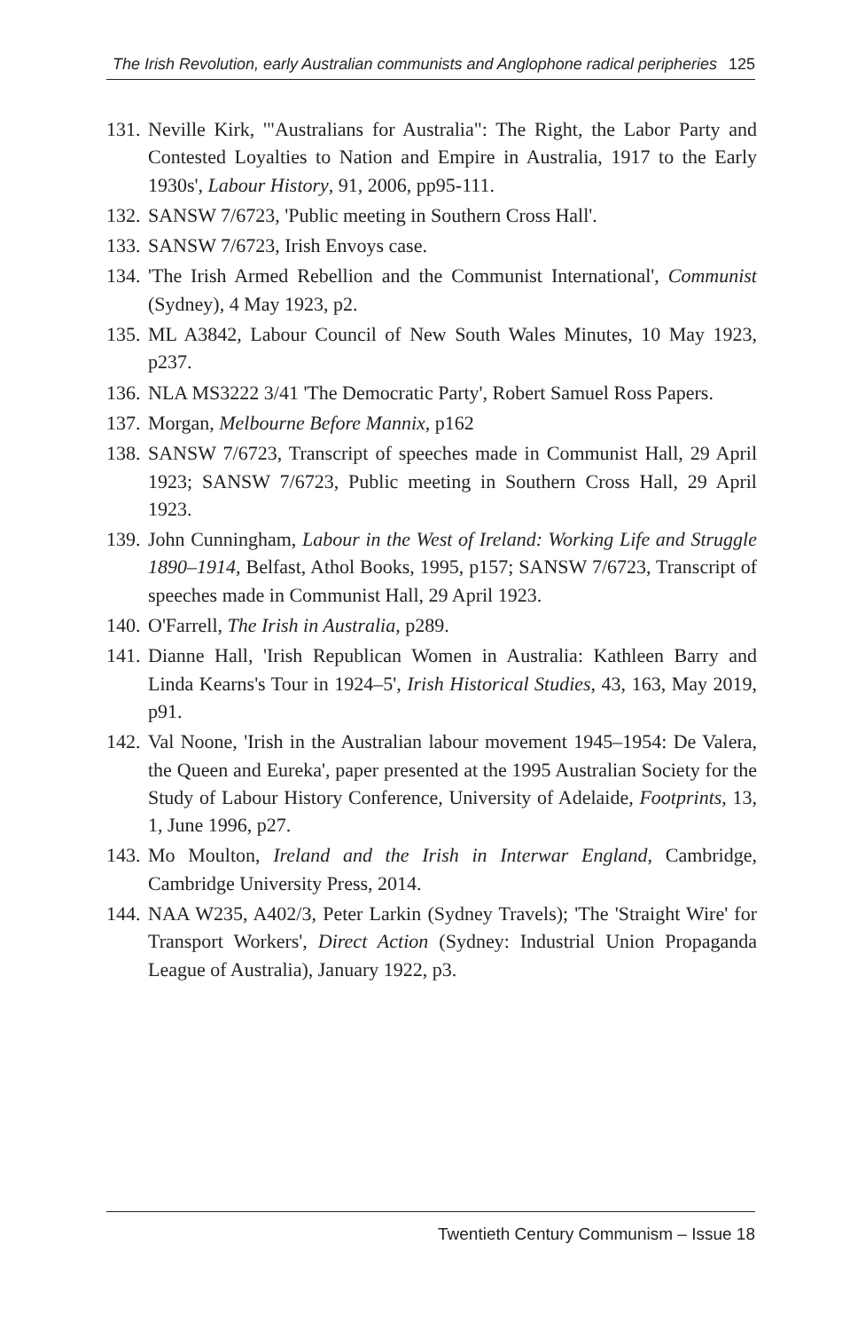The Irish Revolution, early Australian communists and Anglophone radical peripheries 125
131.
Neville Kirk, '"Australians for Australia": The Right, the Labor Party and Contested Loyalties to Nation and Empire in Australia, 1917 to the Early 1930s', Labour History, 91, 2006, pp95-111.
132.
SANSW 7/6723, 'Public meeting in Southern Cross Hall'.
133.
SANSW 7/6723, Irish Envoys case.
134.
'The Irish Armed Rebellion and the Communist International', Communist (Sydney), 4 May 1923, p2.
135.
ML A3842, Labour Council of New South Wales Minutes, 10 May 1923, p237.
136.
NLA MS3222 3/41 'The Democratic Party', Robert Samuel Ross Papers.
137.
Morgan, Melbourne Before Mannix, p162
138.
SANSW 7/6723, Transcript of speeches made in Communist Hall, 29 April 1923; SANSW 7/6723, Public meeting in Southern Cross Hall, 29 April 1923.
139.
John Cunningham, Labour in the West of Ireland: Working Life and Struggle 1890–1914, Belfast, Athol Books, 1995, p157; SANSW 7/6723, Transcript of speeches made in Communist Hall, 29 April 1923.
140.
O'Farrell, The Irish in Australia, p289.
141.
Dianne Hall, 'Irish Republican Women in Australia: Kathleen Barry and Linda Kearns's Tour in 1924–5', Irish Historical Studies, 43, 163, May 2019, p91.
142.
Val Noone, 'Irish in the Australian labour movement 1945–1954: De Valera, the Queen and Eureka', paper presented at the 1995 Australian Society for the Study of Labour History Conference, University of Adelaide, Footprints, 13, 1, June 1996, p27.
143.
Mo Moulton, Ireland and the Irish in Interwar England, Cambridge, Cambridge University Press, 2014.
144.
NAA W235, A402/3, Peter Larkin (Sydney Travels); 'The 'Straight Wire' for Transport Workers', Direct Action (Sydney: Industrial Union Propaganda League of Australia), January 1922, p3.
Twentieth Century Communism – Issue 18